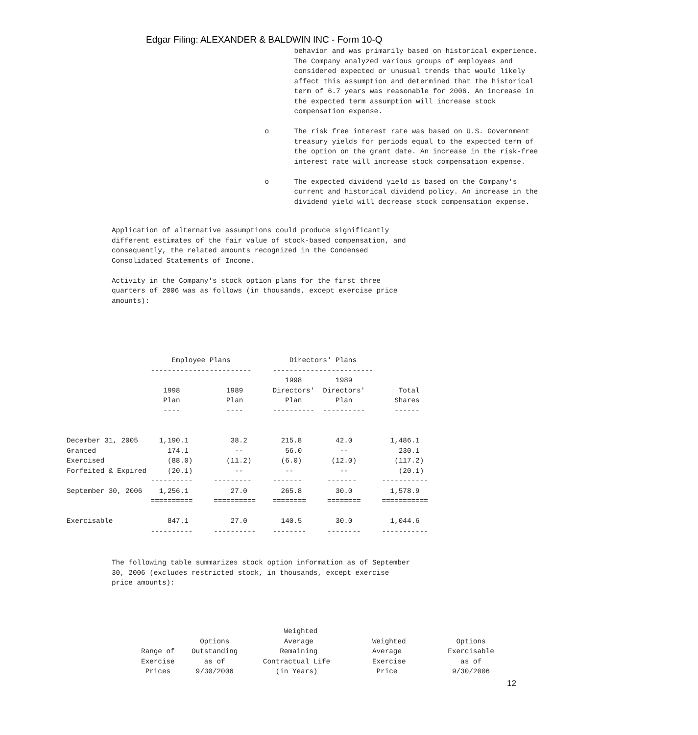Edgar Filing: ALEXANDER & BALDWIN INC - Form 10-Q
                                                                      behavior and was primarily based on historical experience.
                                                                      The Company analyzed various groups of employees and
                                                                      considered expected or unusual trends that would likely
                                                                      affect this assumption and determined that the historical
                                                                      term of 6.7 years was reasonable for 2006. An increase in
                                                                      the expected term assumption will increase stock
                                                                      compensation expense.

                                                               o      The risk free interest rate was based on U.S. Government
                                                                      treasury yields for periods equal to the expected term of
                                                                      the option on the grant date. An increase in the risk-free
                                                                      interest rate will increase stock compensation expense.

                                                               o      The expected dividend yield is based on the Company's
                                                                      current and historical dividend policy. An increase in the
                                                                      dividend yield will decrease stock compensation expense.

Application of alternative assumptions could produce significantly
different estimates of the fair value of stock-based compensation, and
consequently, the related amounts recognized in the Condensed
Consolidated Statements of Income.

Activity in the Company's stock option plans for the first three
quarters of 2006 was as follows (in thousands, except exercise price
amounts):
                         Employee Plans              Directors' Plans
                    ------------------------     ------------------------
                                                    1998        1989
                       1998           1989       Directors'  Directors'        Total
                       Plan           Plan          Plan        Plan          Shares
                       ----           ----       ----------  ----------       ------


December 31, 2005     1,190.1          38.2        215.8        42.0         1,486.1
Granted                 174.1           --          56.0         --            230.1
Exercised               (88.0)        (11.2)       (6.0)       (12.0)         (117.2)
Forfeited & Expired     (20.1)          --          --           --            (20.1)
                    ----------     ---------     -------      -------      -----------
September 30, 2006    1,256.1          27.0        265.8        30.0         1,578.9
                    ==========     ==========    ========     ========     ===========

Exercisable             847.1          27.0        140.5        30.0         1,044.6
                    ----------     ----------    --------     --------     -----------
The following table summarizes stock option information as of September
30, 2006 (excludes restricted stock, in thousands, except exercise
price amounts):
                                         Weighted
                     Options             Average              Weighted            Options
       Range of    Outstanding          Remaining             Average           Exercisable
       Exercise       as of         Contractual Life          Exercise             as of
        Prices      9/30/2006          (in Years)              Price             9/30/2006
12